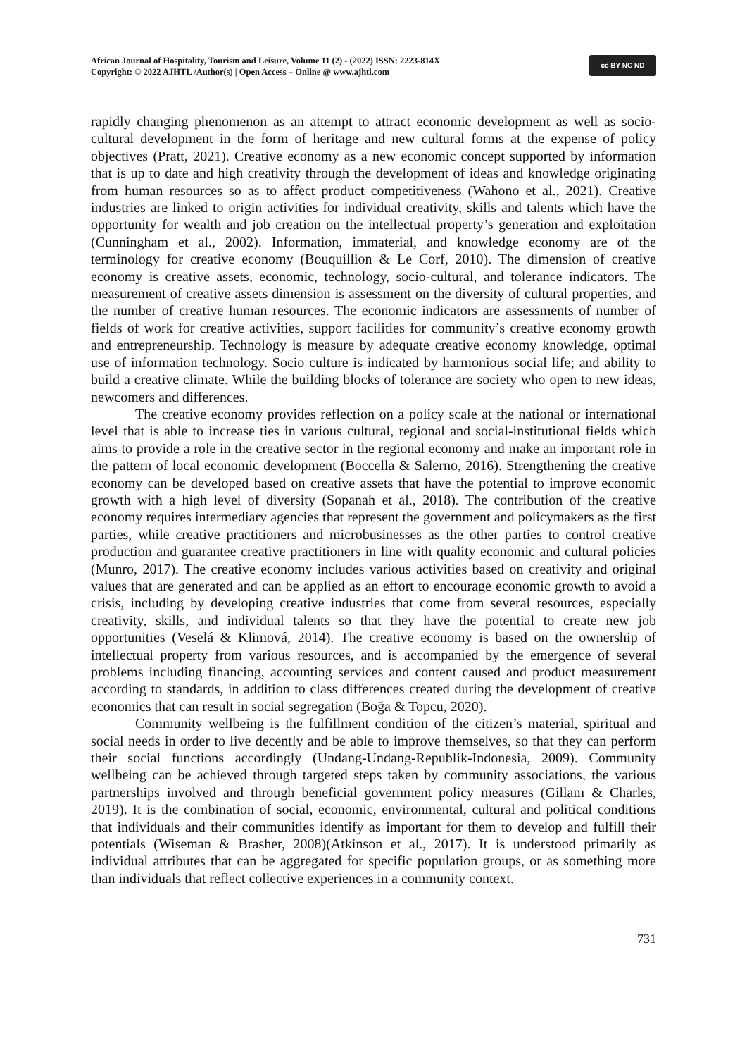African Journal of Hospitality, Tourism and Leisure, Volume 11 (2) - (2022) ISSN: 2223-814X
Copyright: © 2022 AJHTL /Author(s) | Open Access – Online @ www.ajhtl.com
cc BY NC ND
rapidly changing phenomenon as an attempt to attract economic development as well as socio-cultural development in the form of heritage and new cultural forms at the expense of policy objectives (Pratt, 2021). Creative economy as a new economic concept supported by information that is up to date and high creativity through the development of ideas and knowledge originating from human resources so as to affect product competitiveness (Wahono et al., 2021). Creative industries are linked to origin activities for individual creativity, skills and talents which have the opportunity for wealth and job creation on the intellectual property’s generation and exploitation (Cunningham et al., 2002). Information, immaterial, and knowledge economy are of the terminology for creative economy (Bouquillion & Le Corf, 2010). The dimension of creative economy is creative assets, economic, technology, socio-cultural, and tolerance indicators. The measurement of creative assets dimension is assessment on the diversity of cultural properties, and the number of creative human resources. The economic indicators are assessments of number of fields of work for creative activities, support facilities for community’s creative economy growth and entrepreneurship. Technology is measure by adequate creative economy knowledge, optimal use of information technology. Socio culture is indicated by harmonious social life; and ability to build a creative climate. While the building blocks of tolerance are society who open to new ideas, newcomers and differences.
The creative economy provides reflection on a policy scale at the national or international level that is able to increase ties in various cultural, regional and social-institutional fields which aims to provide a role in the creative sector in the regional economy and make an important role in the pattern of local economic development (Boccella & Salerno, 2016). Strengthening the creative economy can be developed based on creative assets that have the potential to improve economic growth with a high level of diversity (Sopanah et al., 2018). The contribution of the creative economy requires intermediary agencies that represent the government and policymakers as the first parties, while creative practitioners and microbusinesses as the other parties to control creative production and guarantee creative practitioners in line with quality economic and cultural policies (Munro, 2017). The creative economy includes various activities based on creativity and original values that are generated and can be applied as an effort to encourage economic growth to avoid a crisis, including by developing creative industries that come from several resources, especially creativity, skills, and individual talents so that they have the potential to create new job opportunities (Veselá & Klimová, 2014). The creative economy is based on the ownership of intellectual property from various resources, and is accompanied by the emergence of several problems including financing, accounting services and content caused and product measurement according to standards, in addition to class differences created during the development of creative economics that can result in social segregation (Boğa & Topcu, 2020).
Community wellbeing is the fulfillment condition of the citizen’s material, spiritual and social needs in order to live decently and be able to improve themselves, so that they can perform their social functions accordingly (Undang-Undang-Republik-Indonesia, 2009). Community wellbeing can be achieved through targeted steps taken by community associations, the various partnerships involved and through beneficial government policy measures (Gillam & Charles, 2019). It is the combination of social, economic, environmental, cultural and political conditions that individuals and their communities identify as important for them to develop and fulfill their potentials (Wiseman & Brasher, 2008)(Atkinson et al., 2017). It is understood primarily as individual attributes that can be aggregated for specific population groups, or as something more than individuals that reflect collective experiences in a community context.
731